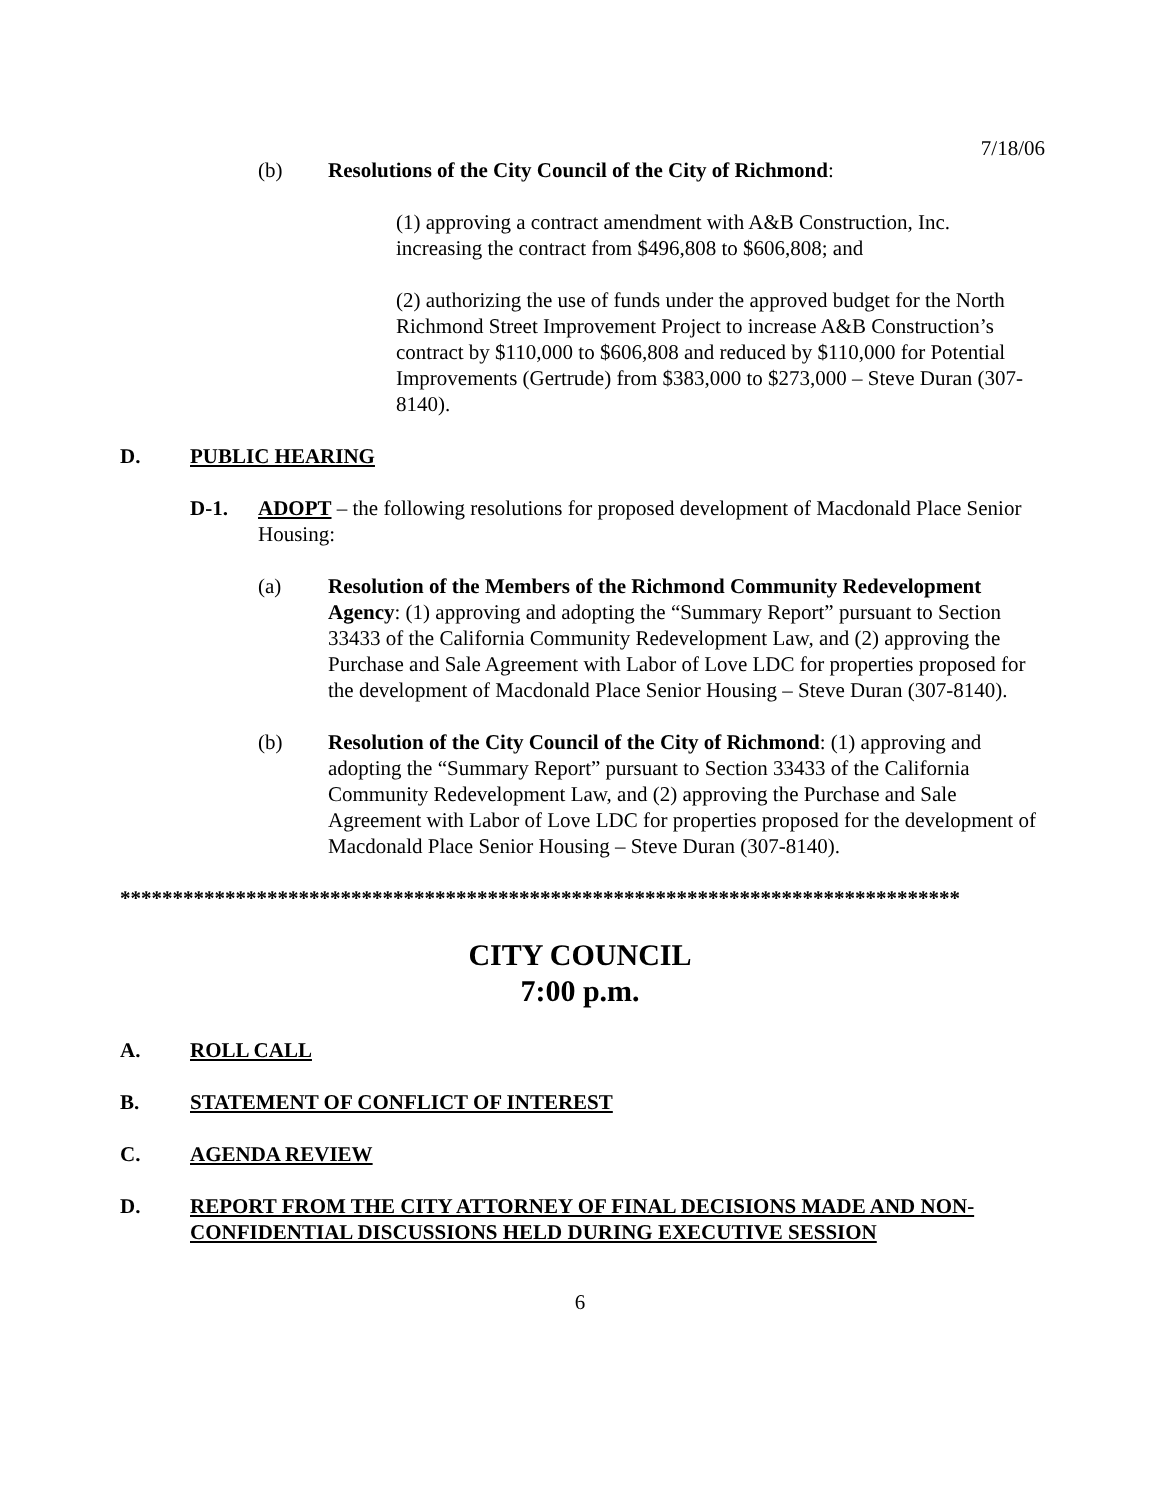7/18/06
(b) Resolutions of the City Council of the City of Richmond:
(1) approving a contract amendment with A&B Construction, Inc. increasing the contract from $496,808 to $606,808; and
(2) authorizing the use of funds under the approved budget for the North Richmond Street Improvement Project to increase A&B Construction’s contract by $110,000 to $606,808 and reduced by $110,000 for Potential Improvements (Gertrude) from $383,000 to $273,000 – Steve Duran (307-8140).
D. PUBLIC HEARING
D-1. ADOPT – the following resolutions for proposed development of Macdonald Place Senior Housing:
(a) Resolution of the Members of the Richmond Community Redevelopment Agency: (1) approving and adopting the “Summary Report” pursuant to Section 33433 of the California Community Redevelopment Law, and (2) approving the Purchase and Sale Agreement with Labor of Love LDC for properties proposed for the development of Macdonald Place Senior Housing – Steve Duran (307-8140).
(b) Resolution of the City Council of the City of Richmond: (1) approving and adopting the “Summary Report” pursuant to Section 33433 of the California Community Redevelopment Law, and (2) approving the Purchase and Sale Agreement with Labor of Love LDC for properties proposed for the development of Macdonald Place Senior Housing – Steve Duran (307-8140).
********************************************************************************
CITY COUNCIL
7:00 p.m.
A. ROLL CALL
B. STATEMENT OF CONFLICT OF INTEREST
C. AGENDA REVIEW
D. REPORT FROM THE CITY ATTORNEY OF FINAL DECISIONS MADE AND NON-CONFIDENTIAL DISCUSSIONS HELD DURING EXECUTIVE SESSION
6